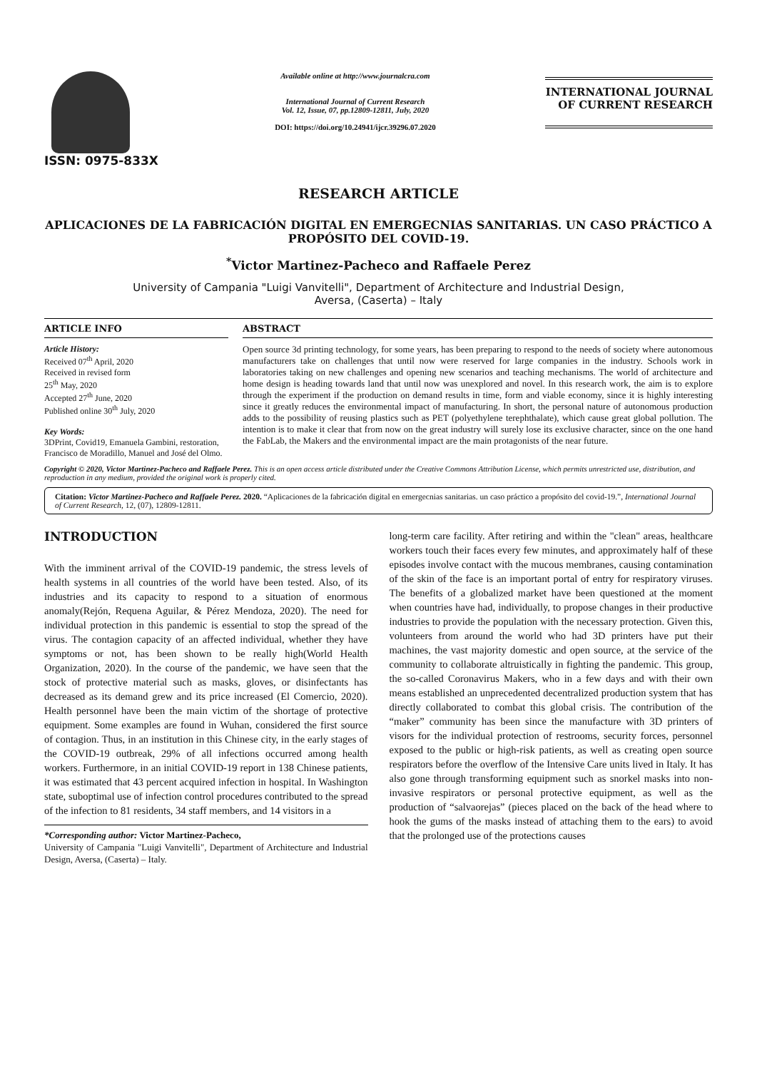ISSN: 0975-833X
Available online at http://www.journalcra.com
International Journal of Current Research
Vol. 12, Issue, 07, pp.12809-12811, July, 2020
DOI: https://doi.org/10.24941/ijcr.39296.07.2020
INTERNATIONAL JOURNAL
OF CURRENT RESEARCH
RESEARCH ARTICLE
APLICACIONES DE LA FABRICACIÓN DIGITAL EN EMERGECNIAS SANITARIAS. UN CASO PRÁCTICO A PROPÓSITO DEL COVID-19.
<sup>*</sup> Victor Martinez-Pacheco and Raffaele Perez
University of Campania "Luigi Vanvitelli", Department of Architecture and Industrial Design,
Aversa, (Caserta) – Italy
ARTICLE INFO
Article History:
Received 07<sup>th</sup> April, 2020
Received in revised form
25<sup>th</sup> May, 2020
Accepted 27<sup>th</sup> June, 2020
Published online 30<sup>th</sup> July, 2020
Key Words:
3DPrint, Covid19, Emanuela Gambini, restoration, Francisco de Moradillo, Manuel and José del Olmo.
ABSTRACT
Open source 3d printing technology, for some years, has been preparing to respond to the needs of society where autonomous manufacturers take on challenges that until now were reserved for large companies in the industry. Schools work in laboratories taking on new challenges and opening new scenarios and teaching mechanisms. The world of architecture and home design is heading towards land that until now was unexplored and novel. In this research work, the aim is to explore through the experiment if the production on demand results in time, form and viable economy, since it is highly interesting since it greatly reduces the environmental impact of manufacturing. In short, the personal nature of autonomous production adds to the possibility of reusing plastics such as PET (polyethylene terephthalate), which cause great global pollution. The intention is to make it clear that from now on the great industry will surely lose its exclusive character, since on the one hand the FabLab, the Makers and the environmental impact are the main protagonists of the near future.
Copyright © 2020, Victor Martinez-Pacheco and Raffaele Perez. This is an open access article distributed under the Creative Commons Attribution License, which permits unrestricted use, distribution, and reproduction in any medium, provided the original work is properly cited.
Citation: Victor Martinez-Pacheco and Raffaele Perez. 2020. “Aplicaciones de la fabricación digital en emergecnias sanitarias. un caso práctico a propósito del covid-19.”, International Journal of Current Research, 12, (07), 12809-12811.
INTRODUCTION
With the imminent arrival of the COVID-19 pandemic, the stress levels of health systems in all countries of the world have been tested. Also, of its industries and its capacity to respond to a situation of enormous anomaly(Rejón, Requena Aguilar, & Pérez Mendoza, 2020). The need for individual protection in this pandemic is essential to stop the spread of the virus. The contagion capacity of an affected individual, whether they have symptoms or not, has been shown to be really high(World Health Organization, 2020). In the course of the pandemic, we have seen that the stock of protective material such as masks, gloves, or disinfectants has decreased as its demand grew and its price increased (El Comercio, 2020). Health personnel have been the main victim of the shortage of protective equipment. Some examples are found in Wuhan, considered the first source of contagion. Thus, in an institution in this Chinese city, in the early stages of the COVID-19 outbreak, 29% of all infections occurred among health workers. Furthermore, in an initial COVID-19 report in 138 Chinese patients, it was estimated that 43 percent acquired infection in hospital. In Washington state, suboptimal use of infection control procedures contributed to the spread of the infection to 81 residents, 34 staff members, and 14 visitors in a
*Corresponding author: Victor Martinez-Pacheco,
University of Campania "Luigi Vanvitelli", Department of Architecture and Industrial Design, Aversa, (Caserta) – Italy.
long-term care facility. After retiring and within the "clean" areas, healthcare workers touch their faces every few minutes, and approximately half of these episodes involve contact with the mucous membranes, causing contamination of the skin of the face is an important portal of entry for respiratory viruses. The benefits of a globalized market have been questioned at the moment when countries have had, individually, to propose changes in their productive industries to provide the population with the necessary protection. Given this, volunteers from around the world who had 3D printers have put their machines, the vast majority domestic and open source, at the service of the community to collaborate altruistically in fighting the pandemic. This group, the so-called Coronavirus Makers, who in a few days and with their own means established an unprecedented decentralized production system that has directly collaborated to combat this global crisis. The contribution of the “maker” community has been since the manufacture with 3D printers of visors for the individual protection of restrooms, security forces, personnel exposed to the public or high-risk patients, as well as creating open source respirators before the overflow of the Intensive Care units lived in Italy. It has also gone through transforming equipment such as snorkel masks into non-invasive respirators or personal protective equipment, as well as the production of “salvaorejas” (pieces placed on the back of the head where to hook the gums of the masks instead of attaching them to the ears) to avoid that the prolonged use of the protections causes